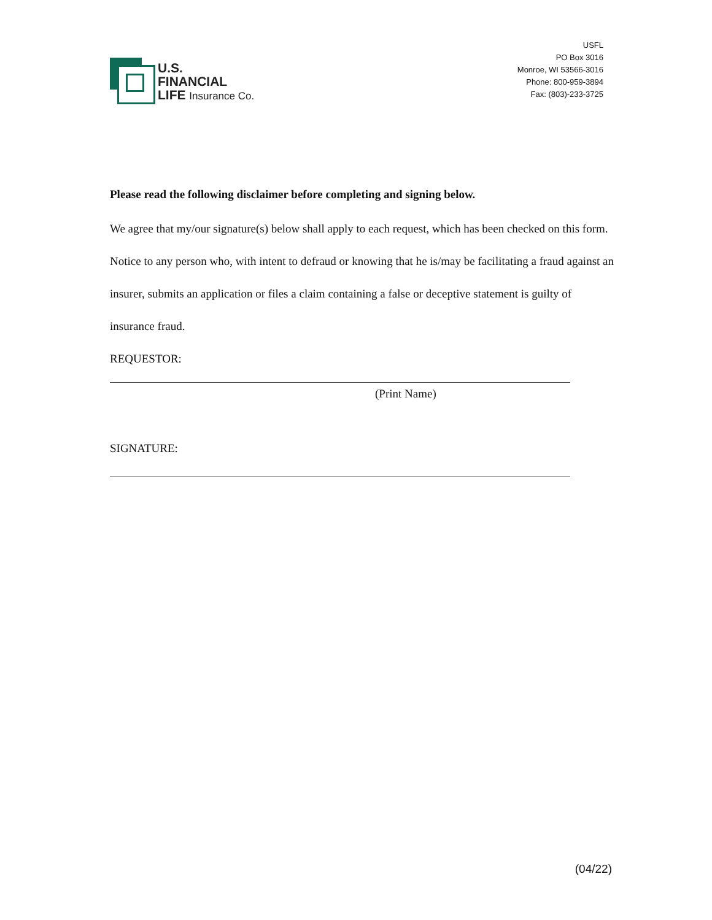U.S.
FINANCIAL
LIFE Insurance Co.
USFL
PO Box 3016
Monroe, WI 53566-3016
Phone: 800-959-3894
Fax: (803)-233-3725
Please read the following disclaimer before completing and signing below.
We agree that my/our signature(s) below shall apply to each request, which has been checked on this form. Notice to any person who, with intent to defraud or knowing that he is/may be facilitating a fraud against an insurer, submits an application or files a claim containing a false or deceptive statement is guilty of insurance fraud.
REQUESTOR:
(Print Name)
SIGNATURE:
(04/22)